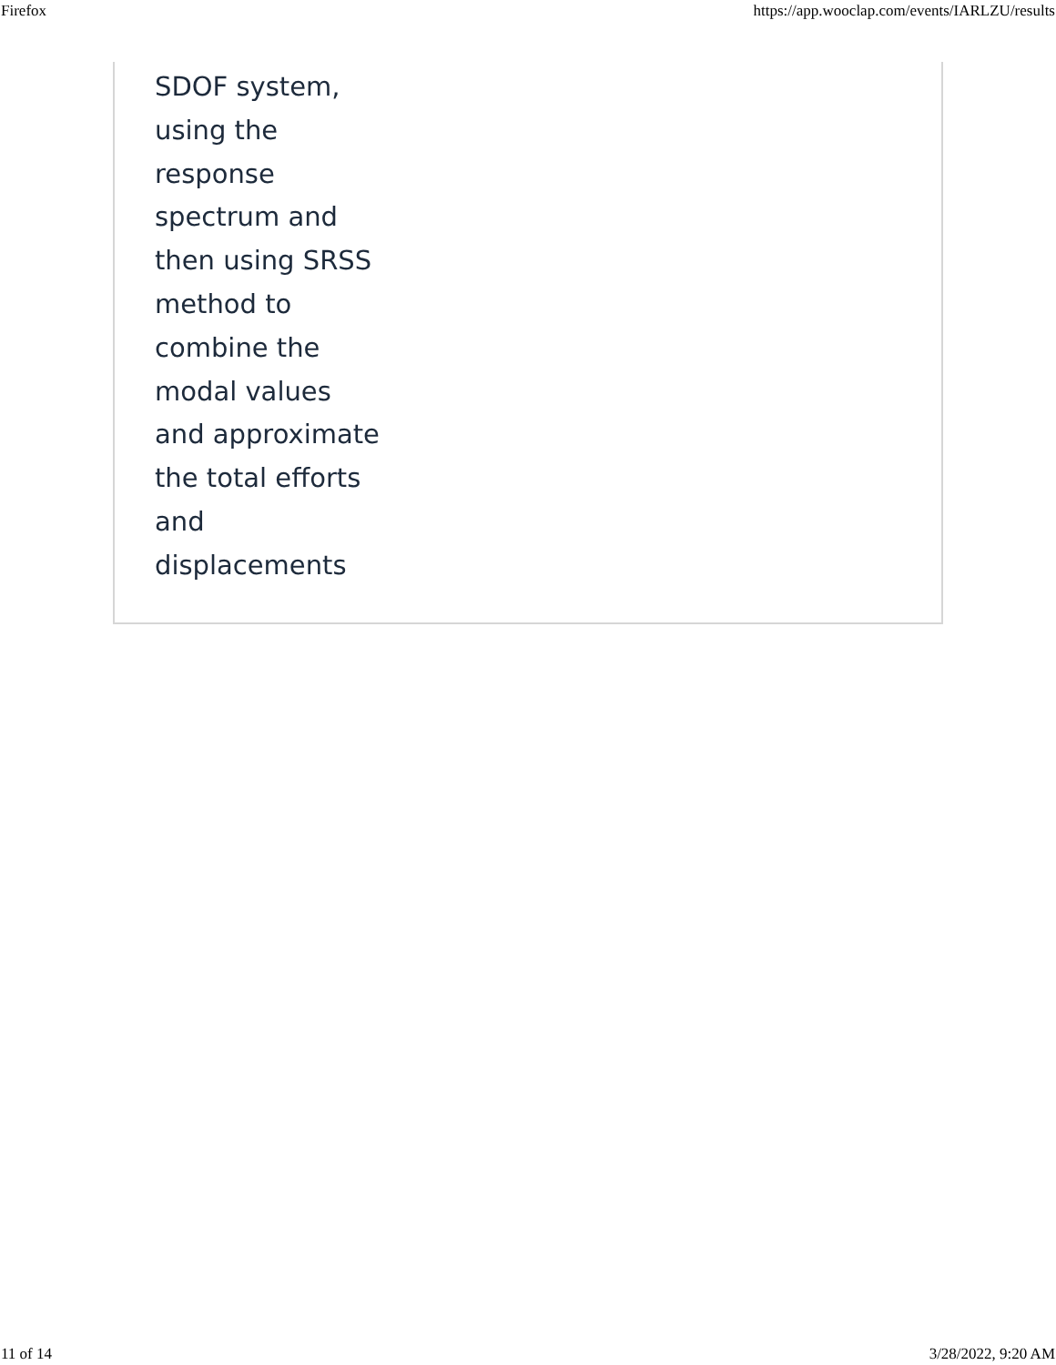Firefox https://app.wooclap.com/events/IARLZU/results
SDOF system,
using the
response
spectrum and
then using SRSS
method to
combine the
modal values
and approximate
the total efforts
and
displacements
11 of 14 3/28/2022, 9:20 AM